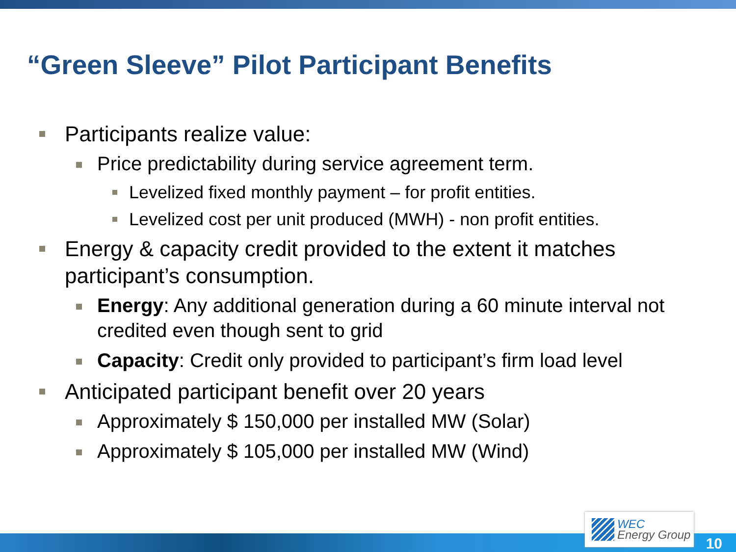“Green Sleeve” Pilot Participant Benefits
Participants realize value:
Price predictability during service agreement term.
Levelized fixed monthly payment – for profit entities.
Levelized cost per unit produced (MWH) - non profit entities.
Energy & capacity credit provided to the extent it matches participant’s consumption.
Energy: Any additional generation during a 60 minute interval not credited even though sent to grid
Capacity: Credit only provided to participant’s firm load level
Anticipated participant benefit over 20 years
Approximately $ 150,000 per installed MW (Solar)
Approximately $ 105,000 per installed MW (Wind)
WEC
Energy Group
10